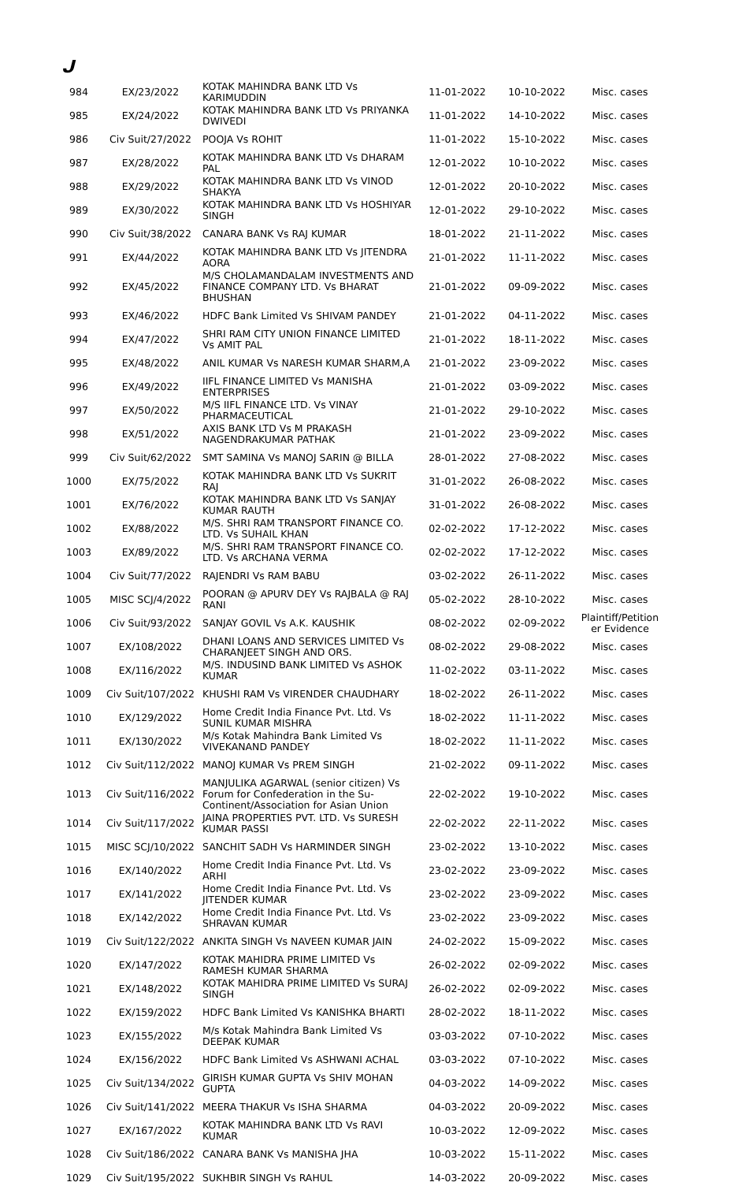ᒍ
| 984 | EX/23/2022 | KOTAK MAHINDRA BANK LTD Vs KARIMUDDIN | 11-01-2022 | 10-10-2022 | Misc. cases |
| 985 | EX/24/2022 | KOTAK MAHINDRA BANK LTD Vs PRIYANKA DWIVEDI | 11-01-2022 | 14-10-2022 | Misc. cases |
| 986 | Civ Suit/27/2022 | POOJA Vs ROHIT | 11-01-2022 | 15-10-2022 | Misc. cases |
| 987 | EX/28/2022 | KOTAK MAHINDRA BANK LTD Vs DHARAM PAL | 12-01-2022 | 10-10-2022 | Misc. cases |
| 988 | EX/29/2022 | KOTAK MAHINDRA BANK LTD Vs VINOD SHAKYA | 12-01-2022 | 20-10-2022 | Misc. cases |
| 989 | EX/30/2022 | KOTAK MAHINDRA BANK LTD Vs HOSHIYAR SINGH | 12-01-2022 | 29-10-2022 | Misc. cases |
| 990 | Civ Suit/38/2022 | CANARA BANK Vs RAJ KUMAR | 18-01-2022 | 21-11-2022 | Misc. cases |
| 991 | EX/44/2022 | KOTAK MAHINDRA BANK LTD Vs JITENDRA AORA | 21-01-2022 | 11-11-2022 | Misc. cases |
| 992 | EX/45/2022 | M/S CHOLAMANDALAM INVESTMENTS AND FINANCE COMPANY LTD. Vs BHARAT BHUSHAN | 21-01-2022 | 09-09-2022 | Misc. cases |
| 993 | EX/46/2022 | HDFC Bank Limited Vs SHIVAM PANDEY | 21-01-2022 | 04-11-2022 | Misc. cases |
| 994 | EX/47/2022 | SHRI RAM CITY UNION FINANCE LIMITED Vs AMIT PAL | 21-01-2022 | 18-11-2022 | Misc. cases |
| 995 | EX/48/2022 | ANIL KUMAR Vs NARESH KUMAR SHARM,A | 21-01-2022 | 23-09-2022 | Misc. cases |
| 996 | EX/49/2022 | IIFL FINANCE LIMITED Vs MANISHA ENTERPRISES | 21-01-2022 | 03-09-2022 | Misc. cases |
| 997 | EX/50/2022 | M/S IIFL FINANCE LTD. Vs VINAY PHARMACEUTICAL | 21-01-2022 | 29-10-2022 | Misc. cases |
| 998 | EX/51/2022 | AXIS BANK LTD Vs M PRAKASH NAGENDRAKUMAR PATHAK | 21-01-2022 | 23-09-2022 | Misc. cases |
| 999 | Civ Suit/62/2022 | SMT SAMINA Vs MANOJ SARIN @ BILLA | 28-01-2022 | 27-08-2022 | Misc. cases |
| 1000 | EX/75/2022 | KOTAK MAHINDRA BANK LTD Vs SUKRIT RAJ | 31-01-2022 | 26-08-2022 | Misc. cases |
| 1001 | EX/76/2022 | KOTAK MAHINDRA BANK LTD Vs SANJAY KUMAR RAUTH | 31-01-2022 | 26-08-2022 | Misc. cases |
| 1002 | EX/88/2022 | M/S. SHRI RAM TRANSPORT FINANCE CO. LTD. Vs SUHAIL KHAN | 02-02-2022 | 17-12-2022 | Misc. cases |
| 1003 | EX/89/2022 | M/S. SHRI RAM TRANSPORT FINANCE CO. LTD. Vs ARCHANA VERMA | 02-02-2022 | 17-12-2022 | Misc. cases |
| 1004 | Civ Suit/77/2022 | RAJENDRI Vs RAM BABU | 03-02-2022 | 26-11-2022 | Misc. cases |
| 1005 | MISC SCJ/4/2022 | POORAN @ APURV DEY Vs RAJBALA @ RAJ RANI | 05-02-2022 | 28-10-2022 | Misc. cases |
| 1006 | Civ Suit/93/2022 | SANJAY GOVIL Vs A.K. KAUSHIK | 08-02-2022 | 02-09-2022 | Plaintiff/Petition er Evidence |
| 1007 | EX/108/2022 | DHANI LOANS AND SERVICES LIMITED Vs CHARANJEET SINGH AND ORS. | 08-02-2022 | 29-08-2022 | Misc. cases |
| 1008 | EX/116/2022 | M/S. INDUSIND BANK LIMITED Vs ASHOK KUMAR | 11-02-2022 | 03-11-2022 | Misc. cases |
| 1009 | Civ Suit/107/2022 | KHUSHI RAM Vs VIRENDER CHAUDHARY | 18-02-2022 | 26-11-2022 | Misc. cases |
| 1010 | EX/129/2022 | Home Credit India Finance Pvt. Ltd. Vs SUNIL KUMAR MISHRA | 18-02-2022 | 11-11-2022 | Misc. cases |
| 1011 | EX/130/2022 | M/s Kotak Mahindra Bank Limited Vs VIVEKANAND PANDEY | 18-02-2022 | 11-11-2022 | Misc. cases |
| 1012 | Civ Suit/112/2022 | MANOJ KUMAR Vs PREM SINGH | 21-02-2022 | 09-11-2022 | Misc. cases |
| 1013 | Civ Suit/116/2022 | MANJULIKA AGARWAL (senior citizen) Vs Forum for Confederation in the Su-Continent/Association for Asian Union | 22-02-2022 | 19-10-2022 | Misc. cases |
| 1014 | Civ Suit/117/2022 | JAINA PROPERTIES PVT. LTD. Vs SURESH KUMAR PASSI | 22-02-2022 | 22-11-2022 | Misc. cases |
| 1015 | MISC SCJ/10/2022 | SANCHIT SADH Vs HARMINDER SINGH | 23-02-2022 | 13-10-2022 | Misc. cases |
| 1016 | EX/140/2022 | Home Credit India Finance Pvt. Ltd. Vs ARHI | 23-02-2022 | 23-09-2022 | Misc. cases |
| 1017 | EX/141/2022 | Home Credit India Finance Pvt. Ltd. Vs JITENDER KUMAR | 23-02-2022 | 23-09-2022 | Misc. cases |
| 1018 | EX/142/2022 | Home Credit India Finance Pvt. Ltd. Vs SHRAVAN KUMAR | 23-02-2022 | 23-09-2022 | Misc. cases |
| 1019 | Civ Suit/122/2022 | ANKITA SINGH Vs NAVEEN KUMAR JAIN | 24-02-2022 | 15-09-2022 | Misc. cases |
| 1020 | EX/147/2022 | KOTAK MAHIDRA PRIME LIMITED Vs RAMESH KUMAR SHARMA | 26-02-2022 | 02-09-2022 | Misc. cases |
| 1021 | EX/148/2022 | KOTAK MAHIDRA PRIME LIMITED Vs SURAJ SINGH | 26-02-2022 | 02-09-2022 | Misc. cases |
| 1022 | EX/159/2022 | HDFC Bank Limited Vs KANISHKA BHARTI | 28-02-2022 | 18-11-2022 | Misc. cases |
| 1023 | EX/155/2022 | M/s Kotak Mahindra Bank Limited Vs DEEPAK KUMAR | 03-03-2022 | 07-10-2022 | Misc. cases |
| 1024 | EX/156/2022 | HDFC Bank Limited Vs ASHWANI ACHAL | 03-03-2022 | 07-10-2022 | Misc. cases |
| 1025 | Civ Suit/134/2022 | GIRISH KUMAR GUPTA Vs SHIV MOHAN GUPTA | 04-03-2022 | 14-09-2022 | Misc. cases |
| 1026 | Civ Suit/141/2022 | MEERA THAKUR Vs ISHA SHARMA | 04-03-2022 | 20-09-2022 | Misc. cases |
| 1027 | EX/167/2022 | KOTAK MAHINDRA BANK LTD Vs RAVI KUMAR | 10-03-2022 | 12-09-2022 | Misc. cases |
| 1028 | Civ Suit/186/2022 | CANARA BANK Vs MANISHA JHA | 10-03-2022 | 15-11-2022 | Misc. cases |
| 1029 | Civ Suit/195/2022 | SUKHBIR SINGH Vs RAHUL | 14-03-2022 | 20-09-2022 | Misc. cases |